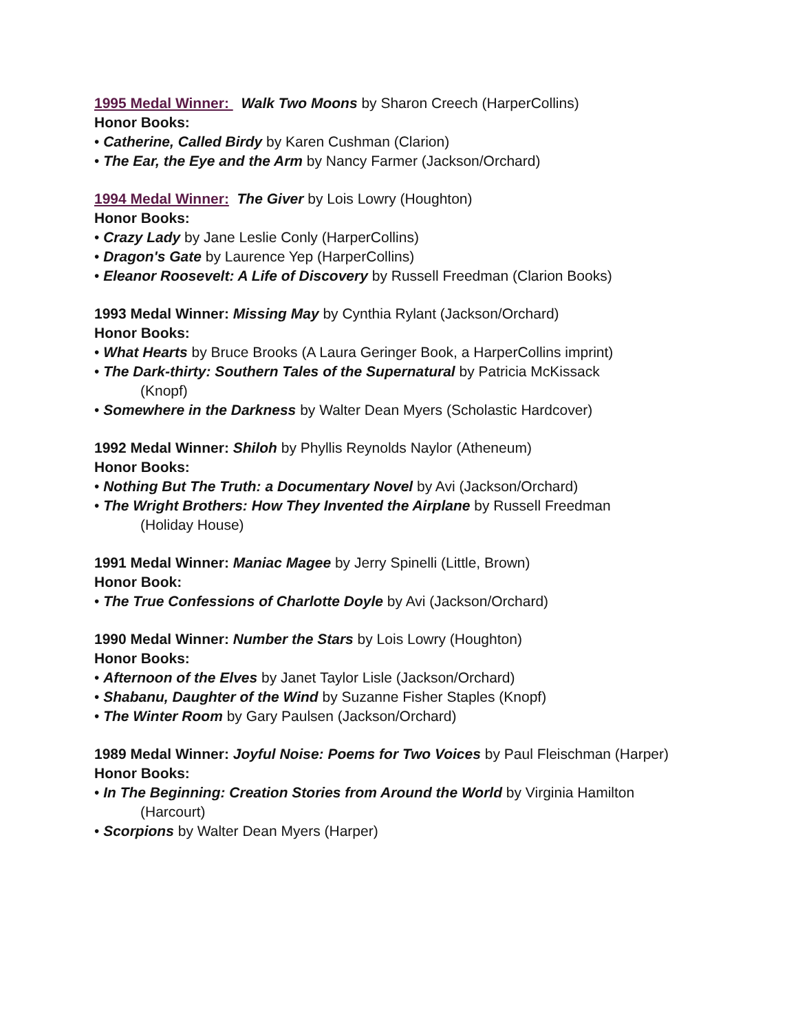1995 Medal Winner: Walk Two Moons by Sharon Creech (HarperCollins)
Honor Books:
• Catherine, Called Birdy by Karen Cushman (Clarion)
• The Ear, the Eye and the Arm by Nancy Farmer (Jackson/Orchard)
1994 Medal Winner: The Giver by Lois Lowry (Houghton)
Honor Books:
• Crazy Lady by Jane Leslie Conly (HarperCollins)
• Dragon's Gate by Laurence Yep (HarperCollins)
• Eleanor Roosevelt: A Life of Discovery by Russell Freedman (Clarion Books)
1993 Medal Winner: Missing May by Cynthia Rylant (Jackson/Orchard)
Honor Books:
• What Hearts by Bruce Brooks (A Laura Geringer Book, a HarperCollins imprint)
• The Dark-thirty: Southern Tales of the Supernatural by Patricia McKissack
(Knopf)
• Somewhere in the Darkness by Walter Dean Myers (Scholastic Hardcover)
1992 Medal Winner: Shiloh by Phyllis Reynolds Naylor (Atheneum)
Honor Books:
• Nothing But The Truth: a Documentary Novel by Avi (Jackson/Orchard)
• The Wright Brothers: How They Invented the Airplane by Russell Freedman
(Holiday House)
1991 Medal Winner: Maniac Magee by Jerry Spinelli (Little, Brown)
Honor Book:
• The True Confessions of Charlotte Doyle by Avi (Jackson/Orchard)
1990 Medal Winner: Number the Stars by Lois Lowry (Houghton)
Honor Books:
• Afternoon of the Elves by Janet Taylor Lisle (Jackson/Orchard)
• Shabanu, Daughter of the Wind by Suzanne Fisher Staples (Knopf)
• The Winter Room by Gary Paulsen (Jackson/Orchard)
1989 Medal Winner: Joyful Noise: Poems for Two Voices by Paul Fleischman (Harper)
Honor Books:
• In The Beginning: Creation Stories from Around the World by Virginia Hamilton
(Harcourt)
• Scorpions by Walter Dean Myers (Harper)